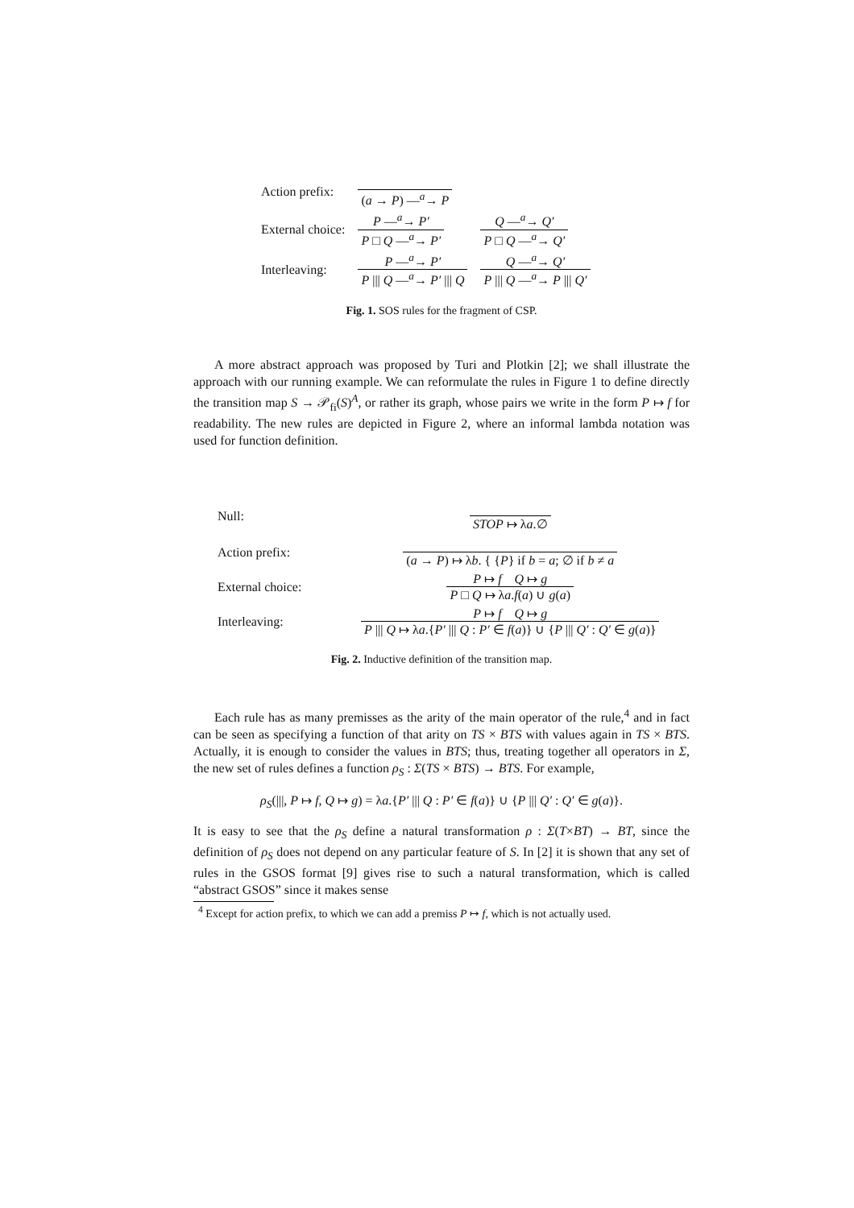| Action prefix: | ( a → P ) —<sup>a</sup>→ P | |
| External choice: | P —<sup>a</sup>→ P′ P □ Q —<sup>a</sup>→ P′ | Q —<sup>a</sup>→ Q′ P □ Q —<sup>a</sup>→ Q′ |
| Interleaving: | P —<sup>a</sup>→ P′ P /// Q —<sup>a</sup>→ P′ /// Q | Q —<sup>a</sup>→ Q′ P /// Q —<sup>a</sup>→ P /// Q′ |
Fig. 1. SOS rules for the fragment of CSP.
A more abstract approach was proposed by Turi and Plotkin [2]; we shall illustrate the approach with our running example. We can reformulate the rules in Figure 1 to define directly the transition map S → 𝒫<sub>fi</sub>(S)<sup>A</sup>, or rather its graph, whose pairs we write in the form P ↦ f for readability. The new rules are depicted in Figure 2, where an informal lambda notation was used for function definition.
| Null: | STOP ↦ λ a .∅ |
| Action prefix: | ( a → P ) ↦ λ b . { { P } if b = a ; ∅ if b ≠ a |
| External choice: | P ↦ f Q ↦ g P □ Q ↦ λ a . f ( a ) ∪ g ( a ) |
| Interleaving: | P ↦ f Q ↦ g P /// Q ↦ λ a .{ P′ /// Q : P′ ∈ f ( a )} ∪ { P /// Q′ : Q′ ∈ g ( a )} |
Fig. 2. Inductive definition of the transition map.
Each rule has as many premisses as the arity of the main operator of the rule,<sup>4</sup> and in fact can be seen as specifying a function of that arity on TS × BTS with values again in TS × BTS. Actually, it is enough to consider the values in BTS; thus, treating together all operators in Σ, the new set of rules defines a function ρ<sub>S</sub> : Σ(TS × BTS) → BTS. For example,
ρ<sub>S</sub>(|||, P ↦ f, Q ↦ g) = λa.{P′ ||| Q : P′ ∈ f(a)} ∪ {P ||| Q′ : Q′ ∈ g(a)}.
It is easy to see that the ρ<sub>S</sub> define a natural transformation ρ : Σ(T×BT) → BT, since the definition of ρ<sub>S</sub> does not depend on any particular feature of S. In [2] it is shown that any set of rules in the GSOS format [9] gives rise to such a natural transformation, which is called “abstract GSOS” since it makes sense
<sup>4</sup> Except for action prefix, to which we can add a premiss P ↦ f, which is not actually used.